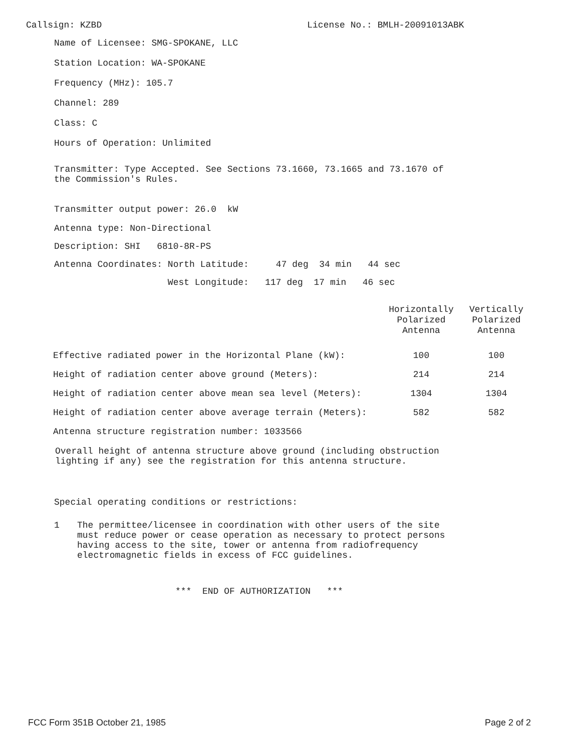Callsign: KZBD License No.: BMLH-20091013ABK
Name of Licensee: SMG-SPOKANE, LLC
Station Location: WA-SPOKANE
Frequency (MHz): 105.7
Channel: 289
Class: C
Hours of Operation: Unlimited
Transmitter: Type Accepted. See Sections 73.1660, 73.1665 and 73.1670 of
the Commission's Rules.
Transmitter output power: 26.0 kW
Antenna type: Non-Directional
Description: SHI 6810-8R-PS
Antenna Coordinates: North Latitude: 47 deg 34 min 44 sec
West Longitude: 117 deg 17 min 46 sec
| | Horizontally Polarized Antenna | Vertically Polarized Antenna |
| --- | --- | --- |
| Effective radiated power in the Horizontal Plane (kW): | 100 | 100 |
| Height of radiation center above ground (Meters): | 214 | 214 |
| Height of radiation center above mean sea level (Meters): | 1304 | 1304 |
| Height of radiation center above average terrain (Meters): | 582 | 582 |
| Antenna structure registration number: 1033566 | | |
Overall height of antenna structure above ground (including obstruction
lighting if any) see the registration for this antenna structure.
Special operating conditions or restrictions:
1 The permittee/licensee in coordination with other users of the site
must reduce power or cease operation as necessary to protect persons
having access to the site, tower or antenna from radiofrequency
electromagnetic fields in excess of FCC guidelines.
*** END OF AUTHORIZATION ***
FCC Form 351B October 21, 1985 Page 2 of 2